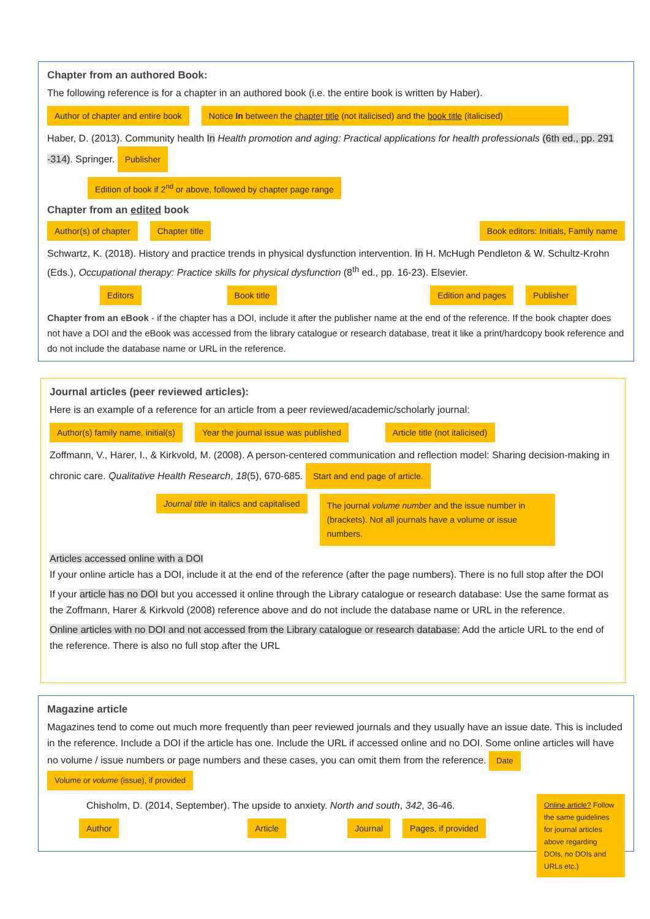Chapter from an authored Book:
The following reference is for a chapter in an authored book (i.e. the entire book is written by Haber).
Author of chapter and entire book Notice In between the chapter title (not italicised) and the book title (italicised)
Haber, D. (2013). Community health In Health promotion and aging: Practical applications for health professionals (6th ed., pp. 291 -314). Springer. Publisher
Edition of book if 2<sup>nd</sup> or above, followed by chapter page range
Chapter from an edited book
Author(s) of chapter Chapter title Book editors: Initials, Family name
Schwartz, K. (2018). History and practice trends in physical dysfunction intervention. In H. McHugh Pendleton & W. Schultz-Krohn (Eds.), Occupational therapy: Practice skills for physical dysfunction (8<sup>th</sup> ed., pp. 16-23). Elsevier.
Editors Book title Edition and pages Publisher
Chapter from an eBook - if the chapter has a DOI, include it after the publisher name at the end of the reference. If the book chapter does not have a DOI and the eBook was accessed from the library catalogue or research database, treat it like a print/hardcopy book reference and do not include the database name or URL in the reference.
Journal articles (peer reviewed articles):
Here is an example of a reference for an article from a peer reviewed/academic/scholarly journal:
Author(s) family name, initial(s) Year the journal issue was published Article title (not italicised)
Zoffmann, V., Harer, I., & Kirkvold, M. (2008). A person-centered communication and reflection model: Sharing decision-making in chronic care. Qualitative Health Research, 18(5), 670-685. Start and end page of article.
Journal title in italics and capitalised The journal volume number and the issue number in (brackets). Not all journals have a volume or issue numbers.
Articles accessed online with a DOI
If your online article has a DOI, include it at the end of the reference (after the page numbers). There is no full stop after the DOI
If your article has no DOI but you accessed it online through the Library catalogue or research database: Use the same format as the Zoffmann, Harer & Kirkvold (2008) reference above and do not include the database name or URL in the reference.
Online articles with no DOI and not accessed from the Library catalogue or research database: Add the article URL to the end of the reference. There is also no full stop after the URL
Magazine article
Magazines tend to come out much more frequently than peer reviewed journals and they usually have an issue date. This is included in the reference. Include a DOI if the article has one. Include the URL if accessed online and no DOI. Some online articles will have no volume / issue numbers or page numbers and these cases, you can omit them from the reference. Date Volume or volume (issue), if provided
Chisholm, D. (2014, September). The upside to anxiety. North and south, 342, 36-46.
Author Article Journal Pages, if provided
Online article? Follow the same guidelines for journal articles above regarding DOIs, no DOIs and URLs etc.)